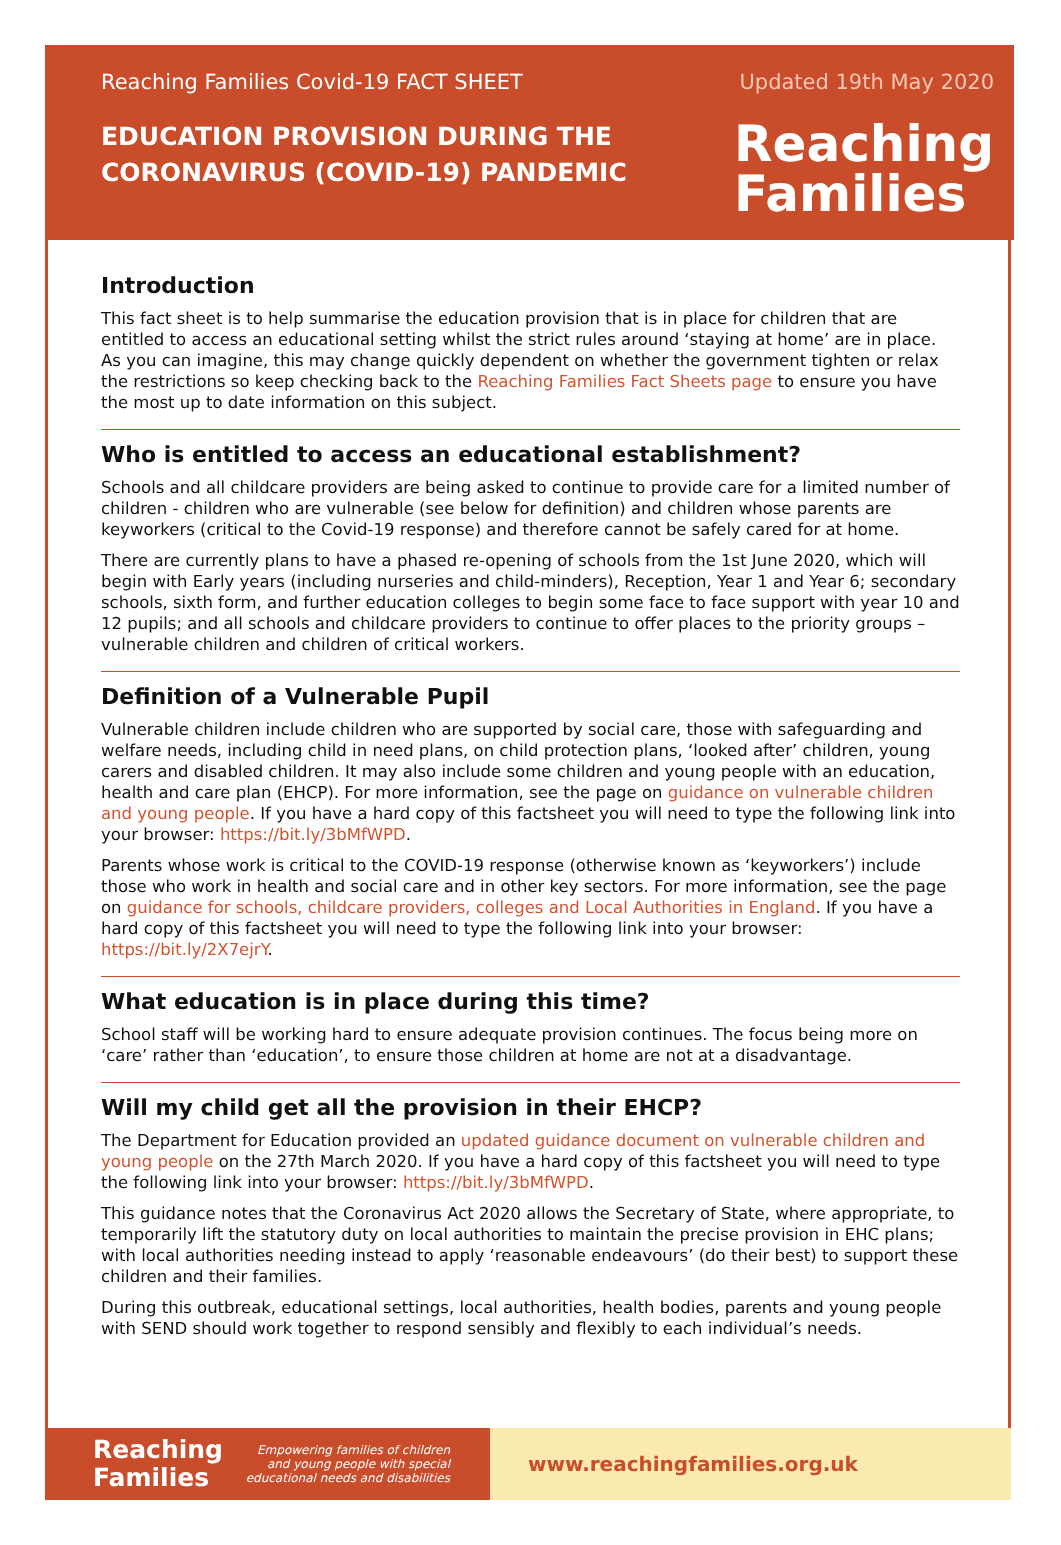Reaching Families Covid-19 FACT SHEET Updated 19th May 2020
EDUCATION PROVISION DURING THE
CORONAVIRUS (COVID-19) PANDEMIC
Reaching
Families
Introduction
This fact sheet is to help summarise the education provision that is in place for children that are entitled to access an educational setting whilst the strict rules around ‘staying at home’ are in place. As you can imagine, this may change quickly dependent on whether the government tighten or relax the restrictions so keep checking back to the Reaching Families Fact Sheets page to ensure you have the most up to date information on this subject.
Who is entitled to access an educational establishment?
Schools and all childcare providers are being asked to continue to provide care for a limited number of children - children who are vulnerable (see below for definition) and children whose parents are keyworkers (critical to the Covid-19 response) and therefore cannot be safely cared for at home.
There are currently plans to have a phased re-opening of schools from the 1st June 2020, which will begin with Early years (including nurseries and child-minders), Reception, Year 1 and Year 6; secondary schools, sixth form, and further education colleges to begin some face to face support with year 10 and 12 pupils; and all schools and childcare providers to continue to offer places to the priority groups – vulnerable children and children of critical workers.
Definition of a Vulnerable Pupil
Vulnerable children include children who are supported by social care, those with safeguarding and welfare needs, including child in need plans, on child protection plans, ‘looked after’ children, young carers and disabled children. It may also include some children and young people with an education, health and care plan (EHCP). For more information, see the page on guidance on vulnerable children and young people. If you have a hard copy of this factsheet you will need to type the following link into your browser: https://bit.ly/3bMfWPD.
Parents whose work is critical to the COVID-19 response (otherwise known as ‘keyworkers’) include those who work in health and social care and in other key sectors. For more information, see the page on guidance for schools, childcare providers, colleges and Local Authorities in England. If you have a hard copy of this factsheet you will need to type the following link into your browser: https://bit.ly/2X7ejrY.
What education is in place during this time?
School staff will be working hard to ensure adequate provision continues. The focus being more on ‘care’ rather than ‘education’, to ensure those children at home are not at a disadvantage.
Will my child get all the provision in their EHCP?
The Department for Education provided an updated guidance document on vulnerable children and young people on the 27th March 2020. If you have a hard copy of this factsheet you will need to type the following link into your browser: https://bit.ly/3bMfWPD.
This guidance notes that the Coronavirus Act 2020 allows the Secretary of State, where appropriate, to temporarily lift the statutory duty on local authorities to maintain the precise provision in EHC plans; with local authorities needing instead to apply ‘reasonable endeavours’ (do their best) to support these children and their families.
During this outbreak, educational settings, local authorities, health bodies, parents and young people with SEND should work together to respond sensibly and flexibly to each individual’s needs.
Reaching
Families Empowering families of children
and young people with special
educational needs and disabilities
www.reachingfamilies.org.uk